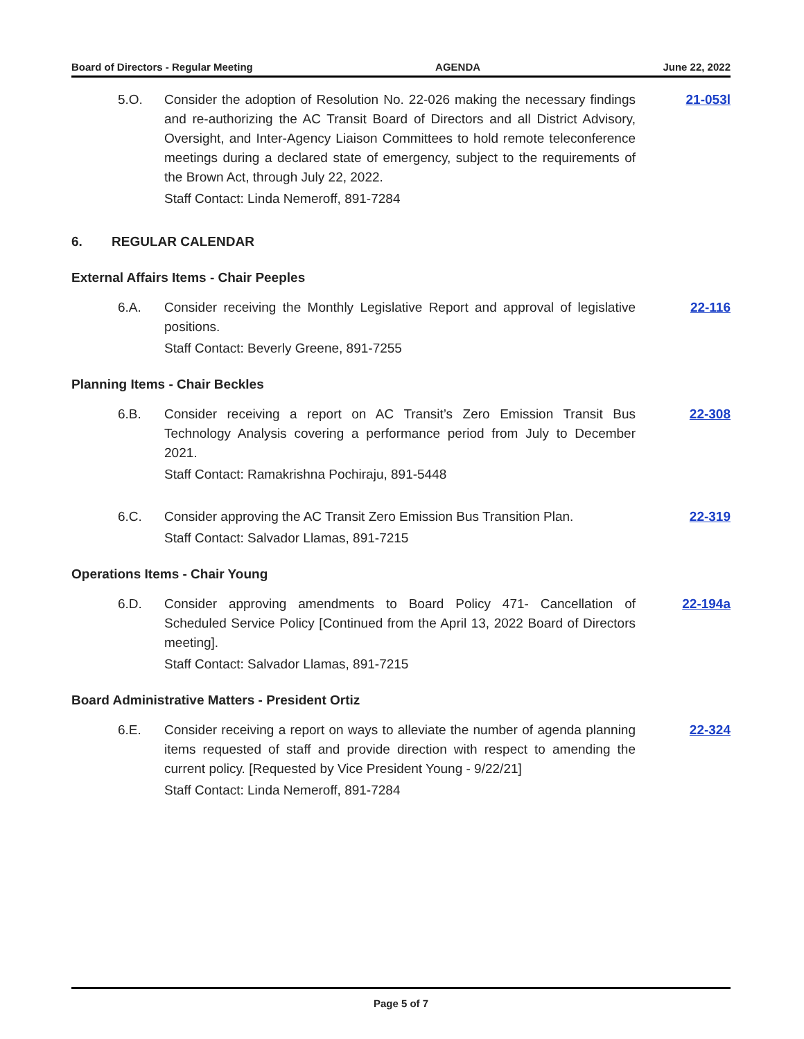Board of Directors - Regular Meeting AGENDA June 22, 2022
5.O. Consider the adoption of Resolution No. 22-026 making the necessary findings and re-authorizing the AC Transit Board of Directors and all District Advisory, Oversight, and Inter-Agency Liaison Committees to hold remote teleconference meetings during a declared state of emergency, subject to the requirements of the Brown Act, through July 22, 2022.
21-053l
Staff Contact: Linda Nemeroff, 891-7284
6. REGULAR CALENDAR
External Affairs Items - Chair Peeples
6.A. Consider receiving the Monthly Legislative Report and approval of legislative positions.
22-116
Staff Contact: Beverly Greene, 891-7255
Planning Items - Chair Beckles
6.B. Consider receiving a report on AC Transit’s Zero Emission Transit Bus Technology Analysis covering a performance period from July to December 2021.
22-308
Staff Contact: Ramakrishna Pochiraju, 891-5448
6.C. Consider approving the AC Transit Zero Emission Bus Transition Plan.
22-319
Staff Contact: Salvador Llamas, 891-7215
Operations Items - Chair Young
6.D. Consider approving amendments to Board Policy 471- Cancellation of Scheduled Service Policy [Continued from the April 13, 2022 Board of Directors meeting].
22-194a
Staff Contact: Salvador Llamas, 891-7215
Board Administrative Matters - President Ortiz
6.E. Consider receiving a report on ways to alleviate the number of agenda planning items requested of staff and provide direction with respect to amending the current policy. [Requested by Vice President Young - 9/22/21]
22-324
Staff Contact: Linda Nemeroff, 891-7284
Page 5 of 7